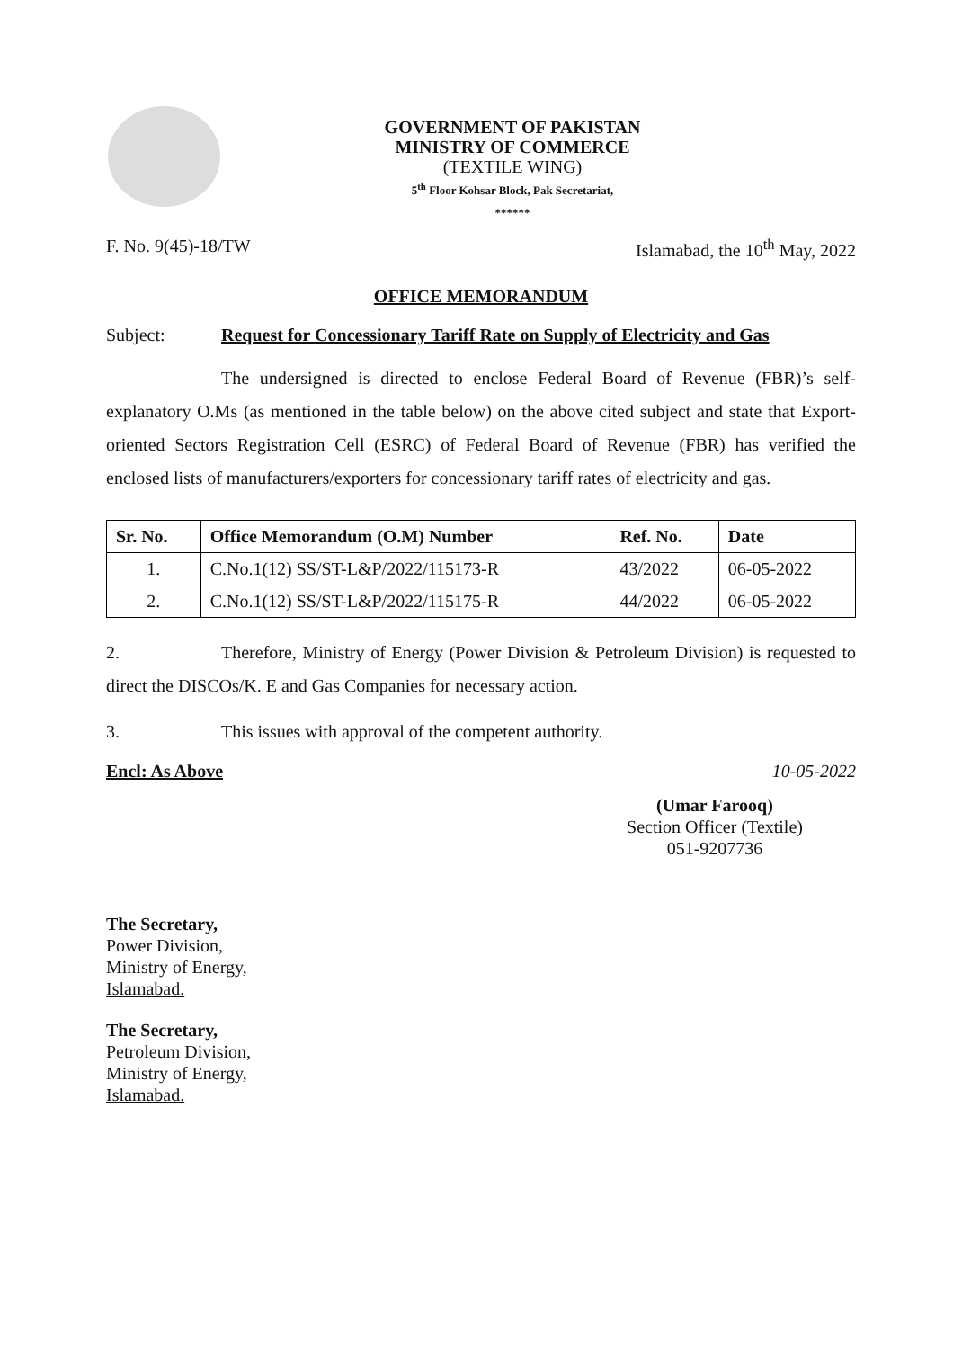GOVERNMENT OF PAKISTAN
MINISTRY OF COMMERCE
(TEXTILE WING)
5<sup>th</sup> Floor Kohsar Block, Pak Secretariat,
******
F. No. 9(45)-18/TW Islamabad, the 10<sup>th</sup> May, 2022
OFFICE MEMORANDUM
Subject: Request for Concessionary Tariff Rate on Supply of Electricity and Gas
The undersigned is directed to enclose Federal Board of Revenue (FBR)’s self-explanatory O.Ms (as mentioned in the table below) on the above cited subject and state that Export-oriented Sectors Registration Cell (ESRC) of Federal Board of Revenue (FBR) has verified the enclosed lists of manufacturers/exporters for concessionary tariff rates of electricity and gas.
| Sr. No. | Office Memorandum (O.M) Number | Ref. No. | Date |
| --- | --- | --- | --- |
| 1. | C.No.1(12) SS/ST-L&P/2022/115173-R | 43/2022 | 06-05-2022 |
| 2. | C.No.1(12) SS/ST-L&P/2022/115175-R | 44/2022 | 06-05-2022 |
2. Therefore, Ministry of Energy (Power Division & Petroleum Division) is requested to direct the DISCOs/K. E and Gas Companies for necessary action.
3. This issues with approval of the competent authority.
Encl: As Above 10-05-2022
(Umar Farooq)
Section Officer (Textile)
051-9207736
The Secretary,
Power Division,
Ministry of Energy,
Islamabad.
The Secretary,
Petroleum Division,
Ministry of Energy,
Islamabad.